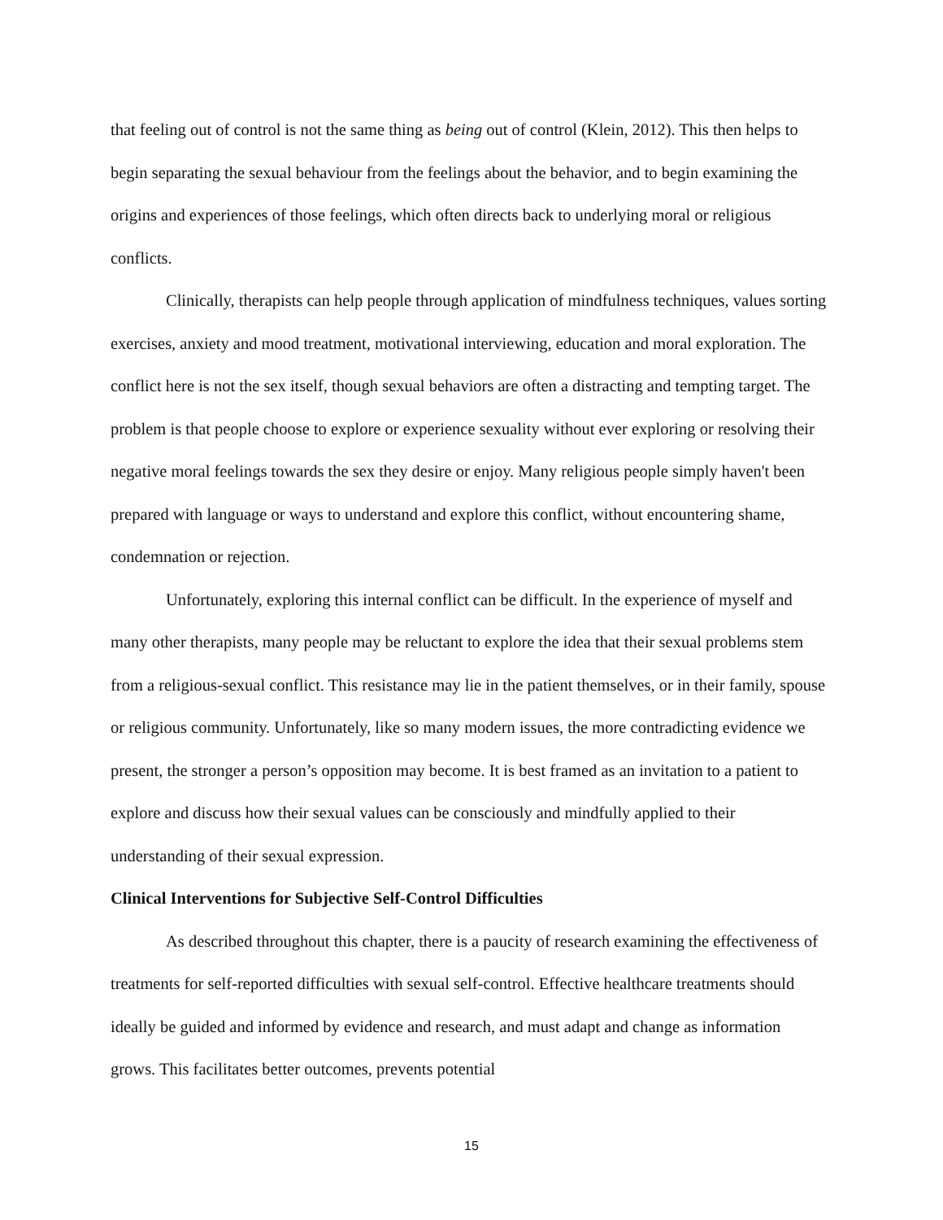that feeling out of control is not the same thing as being out of control (Klein, 2012). This then helps to begin separating the sexual behaviour from the feelings about the behavior, and to begin examining the origins and experiences of those feelings, which often directs back to underlying moral or religious conflicts.
Clinically, therapists can help people through application of mindfulness techniques, values sorting exercises, anxiety and mood treatment, motivational interviewing, education and moral exploration. The conflict here is not the sex itself, though sexual behaviors are often a distracting and tempting target. The problem is that people choose to explore or experience sexuality without ever exploring or resolving their negative moral feelings towards the sex they desire or enjoy. Many religious people simply haven't been prepared with language or ways to understand and explore this conflict, without encountering shame, condemnation or rejection.
Unfortunately, exploring this internal conflict can be difficult. In the experience of myself and many other therapists, many people may be reluctant to explore the idea that their sexual problems stem from a religious-sexual conflict. This resistance may lie in the patient themselves, or in their family, spouse or religious community. Unfortunately, like so many modern issues, the more contradicting evidence we present, the stronger a person’s opposition may become. It is best framed as an invitation to a patient to explore and discuss how their sexual values can be consciously and mindfully applied to their understanding of their sexual expression.
Clinical Interventions for Subjective Self-Control Difficulties
As described throughout this chapter, there is a paucity of research examining the effectiveness of treatments for self-reported difficulties with sexual self-control. Effective healthcare treatments should ideally be guided and informed by evidence and research, and must adapt and change as information grows. This facilitates better outcomes, prevents potential
15